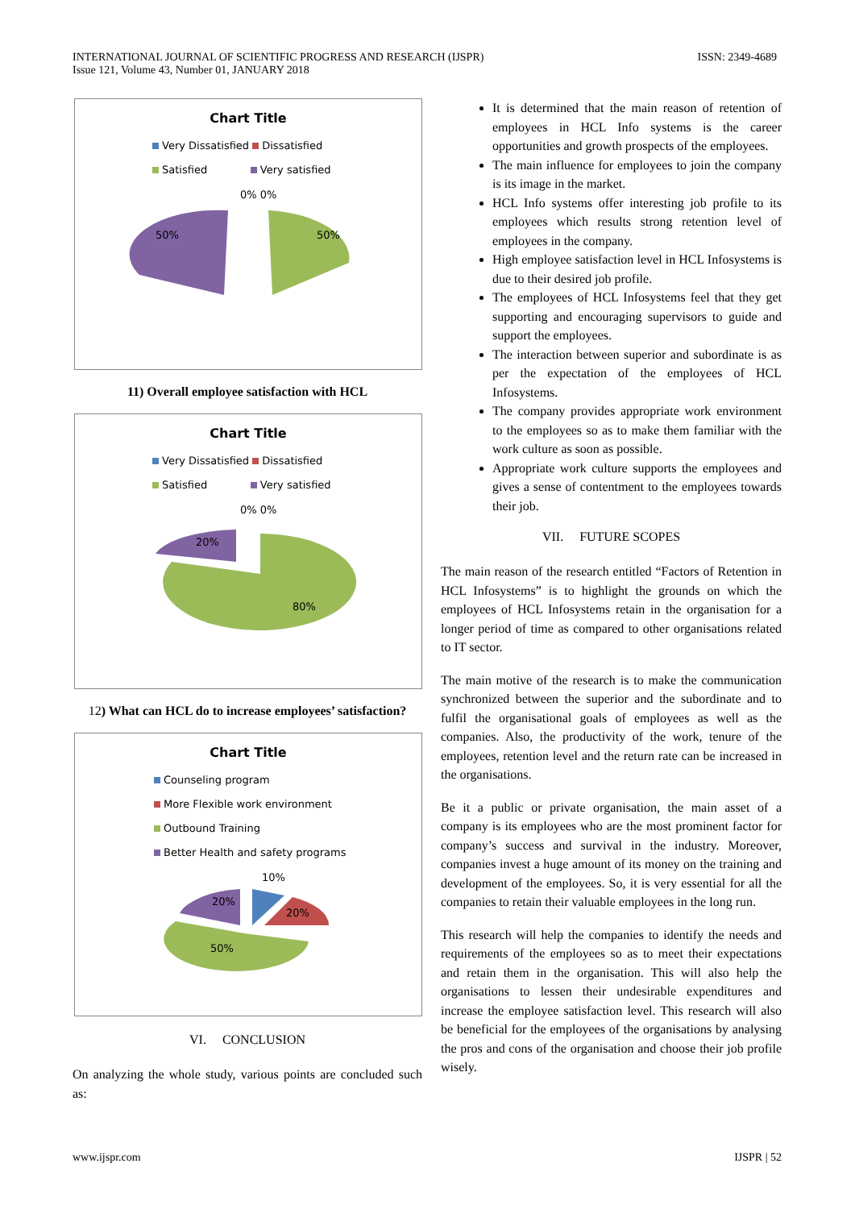INTERNATIONAL JOURNAL OF SCIENTIFIC PROGRESS AND RESEARCH (IJSPR)
Issue 121, Volume 43, Number 01, JANUARY 2018
ISSN: 2349-4689
Chart Title
Very Dissatisfied Dissatisfied
Satisfied Very satisfied
0% 0%
50%
50%
11) Overall employee satisfaction with HCL
Chart Title
Very Dissatisfied Dissatisfied
Satisfied Very satisfied
0% 0%
20%
80%
12) What can HCL do to increase employees’ satisfaction?
Chart Title
Counseling program
More Flexible work environment
Outbound Training
Better Health and safety programs
10%
20%
20%
50%
VI. CONCLUSION
On analyzing the whole study, various points are concluded such as:
It is determined that the main reason of retention of employees in HCL Info systems is the career opportunities and growth prospects of the employees.
The main influence for employees to join the company is its image in the market.
HCL Info systems offer interesting job profile to its employees which results strong retention level of employees in the company.
High employee satisfaction level in HCL Infosystems is due to their desired job profile.
The employees of HCL Infosystems feel that they get supporting and encouraging supervisors to guide and support the employees.
The interaction between superior and subordinate is as per the expectation of the employees of HCL Infosystems.
The company provides appropriate work environment to the employees so as to make them familiar with the work culture as soon as possible.
Appropriate work culture supports the employees and gives a sense of contentment to the employees towards their job.
VII. FUTURE SCOPES
The main reason of the research entitled “Factors of Retention in HCL Infosystems” is to highlight the grounds on which the employees of HCL Infosystems retain in the organisation for a longer period of time as compared to other organisations related to IT sector.
The main motive of the research is to make the communication synchronized between the superior and the subordinate and to fulfil the organisational goals of employees as well as the companies. Also, the productivity of the work, tenure of the employees, retention level and the return rate can be increased in the organisations.
Be it a public or private organisation, the main asset of a company is its employees who are the most prominent factor for company’s success and survival in the industry. Moreover, companies invest a huge amount of its money on the training and development of the employees. So, it is very essential for all the companies to retain their valuable employees in the long run.
This research will help the companies to identify the needs and requirements of the employees so as to meet their expectations and retain them in the organisation. This will also help the organisations to lessen their undesirable expenditures and increase the employee satisfaction level. This research will also be beneficial for the employees of the organisations by analysing the pros and cons of the organisation and choose their job profile wisely.
www.ijspr.com IJSPR | 52